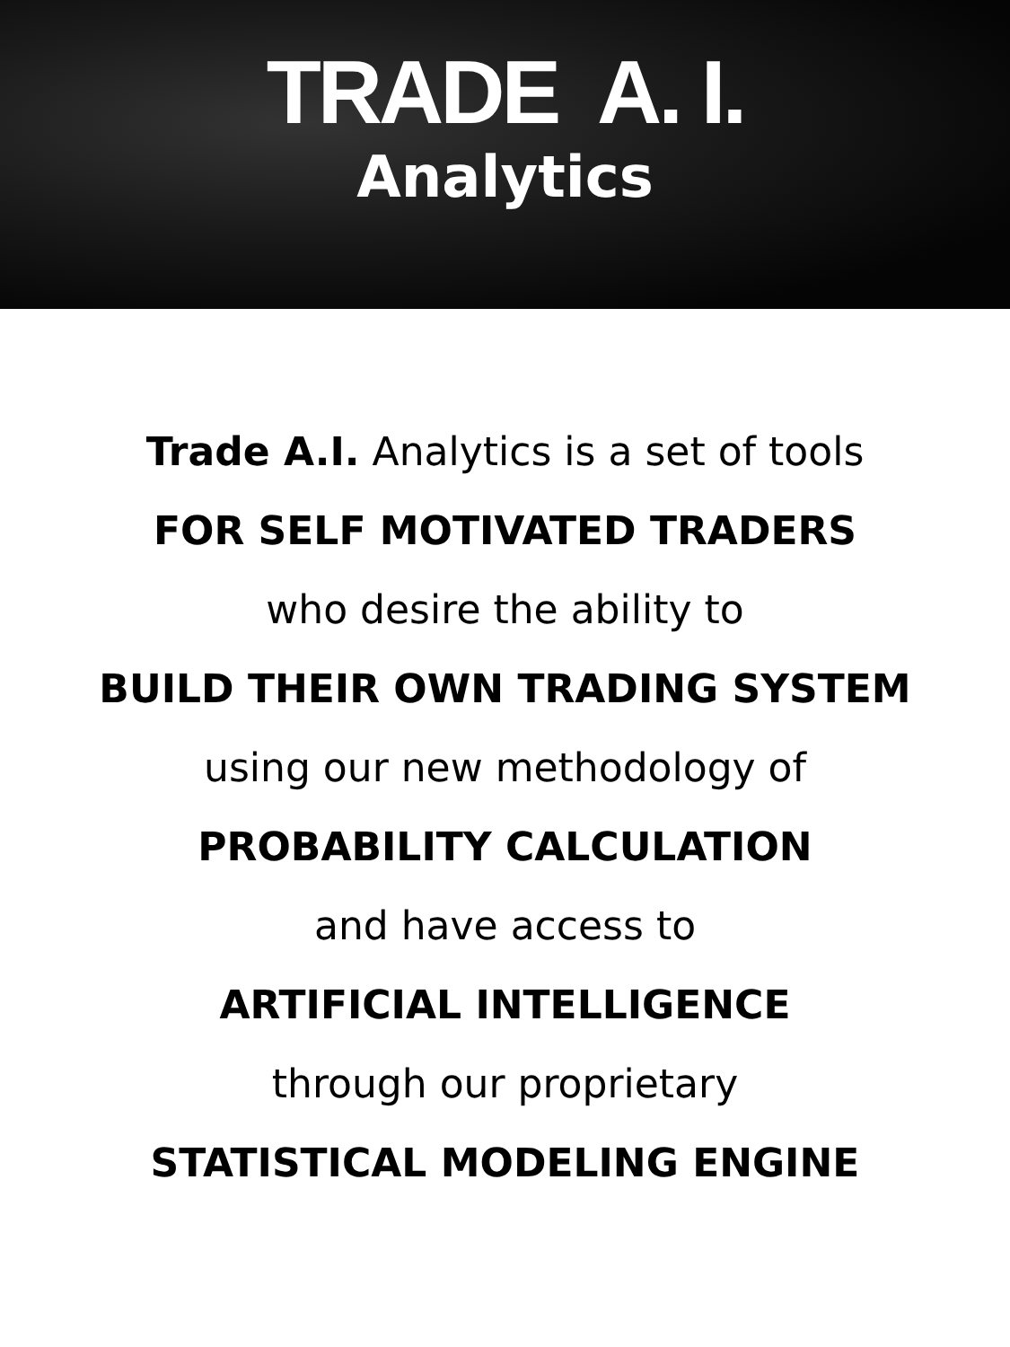TRADE A. I.
Analytics
Trade A.I. Analytics is a set of tools
FOR SELF MOTIVATED TRADERS
who desire the ability to
BUILD THEIR OWN TRADING SYSTEM
using our new methodology of
PROBABILITY CALCULATION
and have access to
ARTIFICIAL INTELLIGENCE
through our proprietary
STATISTICAL MODELING ENGINE